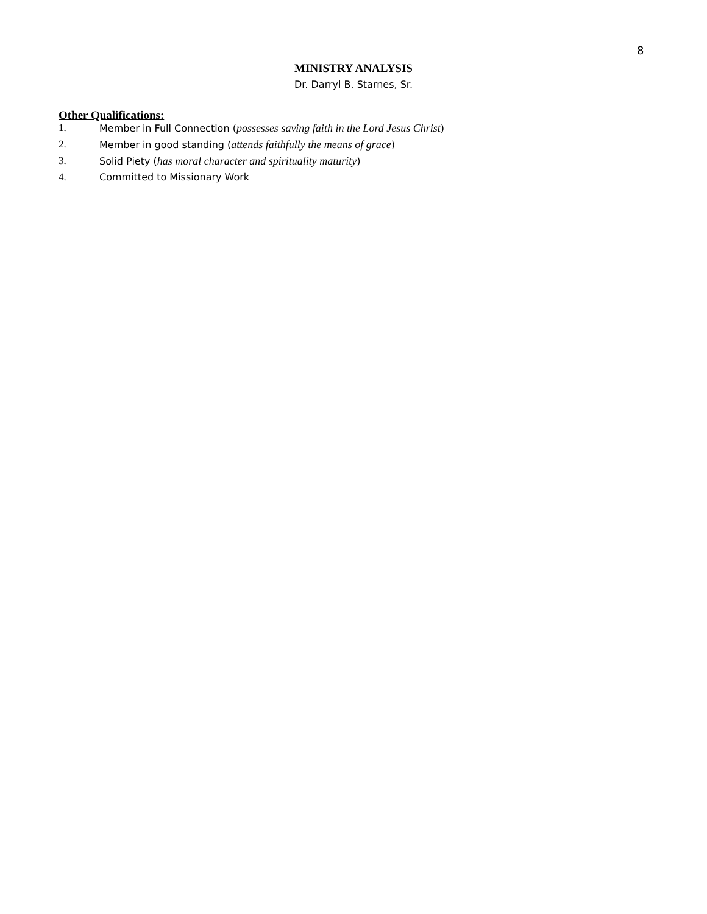8
MINISTRY ANALYSIS
Dr. Darryl B. Starnes, Sr.
Other Qualifications:
1. Member in Full Connection (possesses saving faith in the Lord Jesus Christ)
2. Member in good standing (attends faithfully the means of grace)
3. Solid Piety (has moral character and spirituality maturity)
4. Committed to Missionary Work